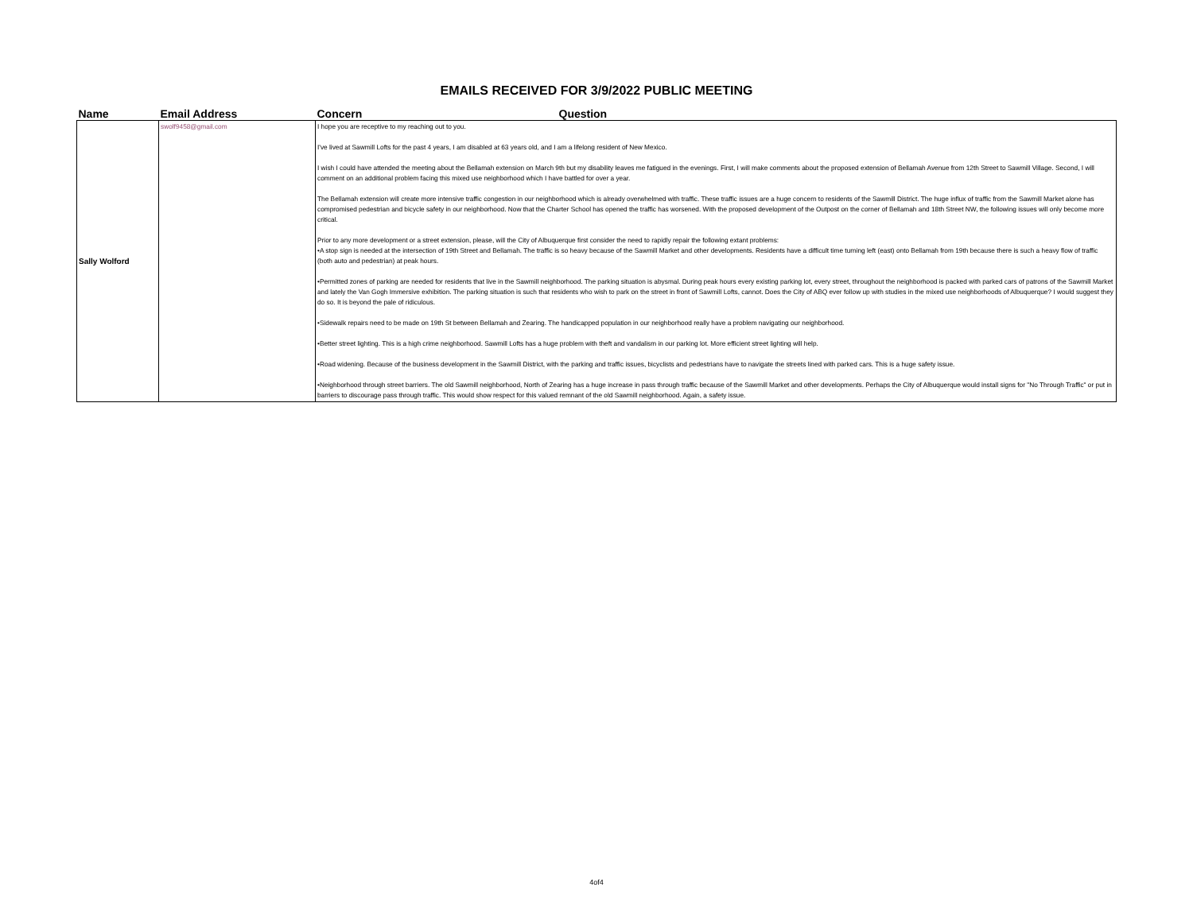EMAILS RECEIVED FOR 3/9/2022 PUBLIC MEETING
| Name | Email Address | Concern | Question |
| --- | --- | --- | --- |
| Sally Wolford | swolf9458@gmail.com | I hope you are receptive to my reaching out to you. I've lived at Sawmill Lofts for the past 4 years, I am disabled at 63 years old, and I am a lifelong resident of New Mexico. I wish I could have attended the meeting about the Bellamah extension on March 9th but my disability leaves me fatigued in the evenings. First, I will make comments about the proposed extension of Bellamah Avenue from 12th Street to Sawmill Village. Second, I will comment on an additional problem facing this mixed use neighborhood which I have battled for over a year. The Bellamah extension will create more intensive traffic congestion in our neighborhood which is already overwhelmed with traffic. These traffic issues are a huge concern to residents of the Sawmill District. The huge influx of traffic from the Sawmill Market alone has compromised pedestrian and bicycle safety in our neighborhood. Now that the Charter School has opened the traffic has worsened. With the proposed development of the Outpost on the corner of Bellamah and 18th Street NW, the following issues will only become more critical. Prior to any more development or a street extension, please, will the City of Albuquerque first consider the need to rapidly repair the following extant problems: •A stop sign is needed at the intersection of 19th Street and Bellamah. The traffic is so heavy because of the Sawmill Market and other developments. Residents have a difficult time turning left (east) onto Bellamah from 19th because there is such a heavy flow of traffic (both auto and pedestrian) at peak hours. •Permitted zones of parking are needed for residents that live in the Sawmill neighborhood. The parking situation is abysmal. During peak hours every existing parking lot, every street, throughout the neighborhood is packed with parked cars of patrons of the Sawmill Market and lately the Van Gogh Immersive exhibition. The parking situation is such that residents who wish to park on the street in front of Sawmill Lofts, cannot. Does the City of ABQ ever follow up with studies in the mixed use neighborhoods of Albuquerque? I would suggest they do so. It is beyond the pale of ridiculous. •Sidewalk repairs need to be made on 19th St between Bellamah and Zearing. The handicapped population in our neighborhood really have a problem navigating our neighborhood. •Better street lighting. This is a high crime neighborhood. Sawmill Lofts has a huge problem with theft and vandalism in our parking lot. More efficient street lighting will help. •Road widening. Because of the business development in the Sawmill District, with the parking and traffic issues, bicyclists and pedestrians have to navigate the streets lined with parked cars. This is a huge safety issue. •Neighborhood through street barriers. The old Sawmill neighborhood, North of Zearing has a huge increase in pass through traffic because of the Sawmill Market and other developments. Perhaps the City of Albuquerque would install signs for "No Through Traffic" or put in barriers to discourage pass through traffic. This would show respect for this valued remnant of the old Sawmill neighborhood. Again, a safety issue. | |
4of4